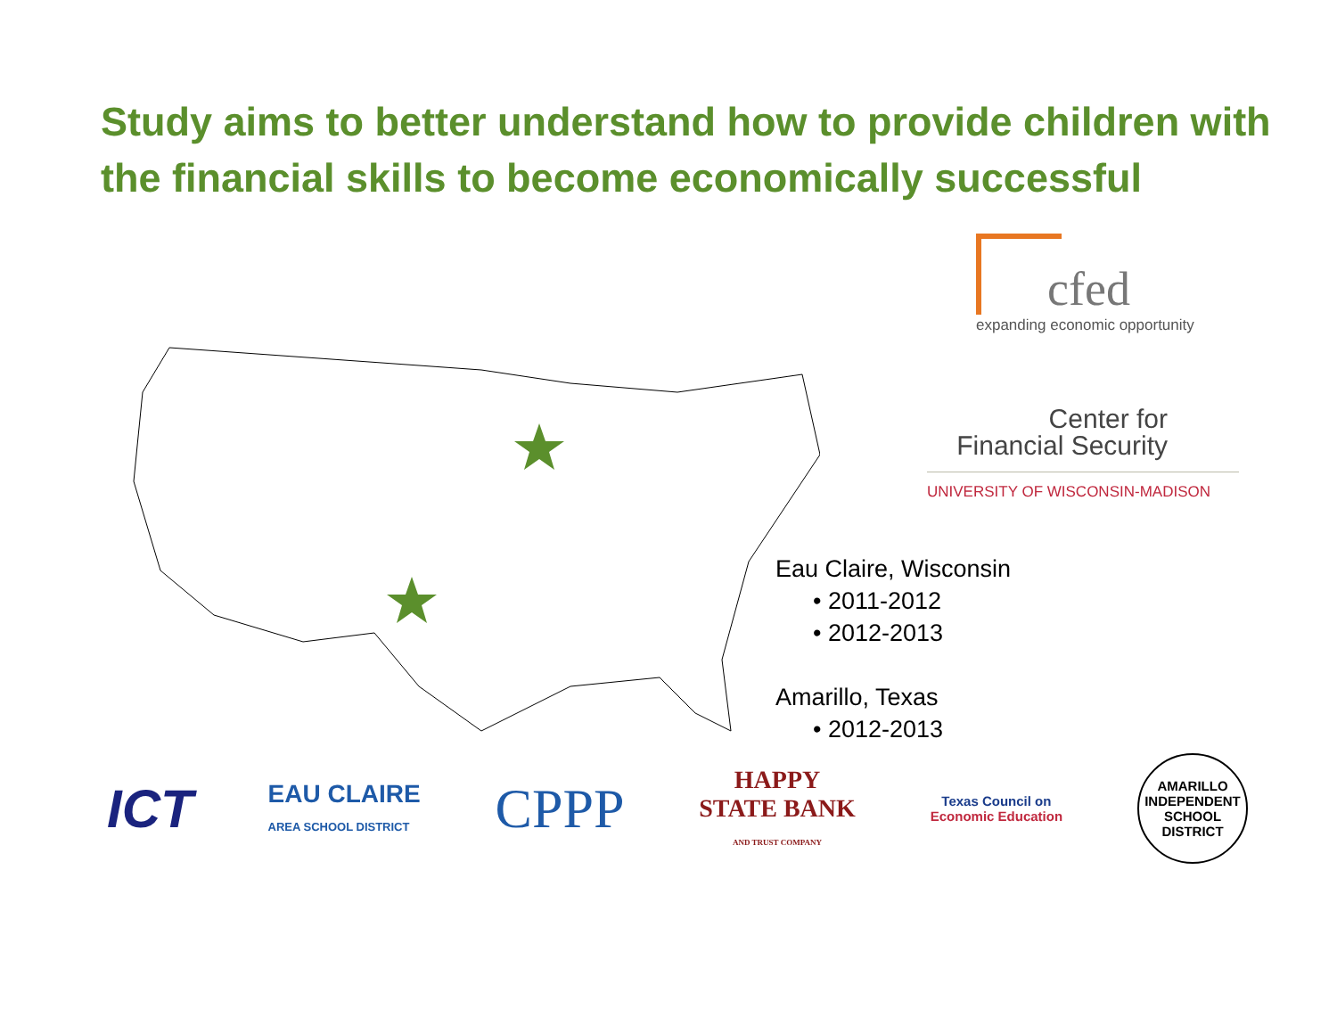Study aims to better understand how to provide children with the financial skills to become economically successful
cfed
expanding economic opportunity
Center for
Financial Security
UNIVERSITY OF WISCONSIN-MADISON
Eau Claire, Wisconsin
• 2011-2012
• 2012-2013
Amarillo, Texas
• 2012-2013
ICT
EAU CLAIRE
AREA SCHOOL DISTRICT
CPPP
HAPPY
STATE BANK
AND TRUST COMPANY
Texas Council on
Economic Education
AMARILLO INDEPENDENT SCHOOL DISTRICT